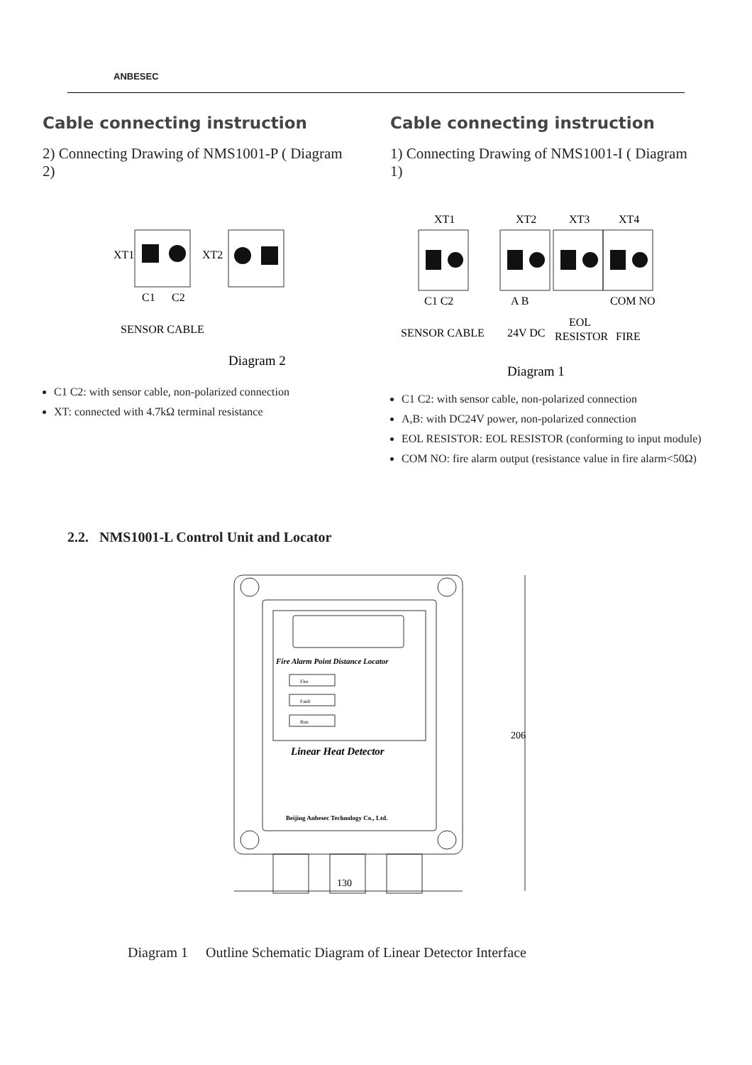ANBESEC
Cable connecting instruction
2) Connecting Drawing of NMS1001-P ( Diagram 2)
XT1
XT2
C1
C2
SENSOR CABLE
Diagram 2
C1 C2: with sensor cable, non-polarized connection
XT: connected with 4.7kΩ terminal resistance
Cable connecting instruction
1) Connecting Drawing of NMS1001-I ( Diagram 1)
XT1
XT2
XT3
XT4
C1 C2
A B
COM NO
SENSOR CABLE
24V DC
EOL
RESISTOR
FIRE
Diagram 1
C1 C2: with sensor cable, non-polarized connection
A,B: with DC24V power, non-polarized connection
EOL RESISTOR: EOL RESISTOR (conforming to input module)
COM NO: fire alarm output (resistance value in fire alarm<50Ω)
2.2. NMS1001-L Control Unit and Locator
Fire Alarm Point Distance Locator
Fire
Fault
Run
Linear Heat Detector
Beijing Anbesec Technology Co., Ltd.
130
206
Diagram 1 Outline Schematic Diagram of Linear Detector Interface